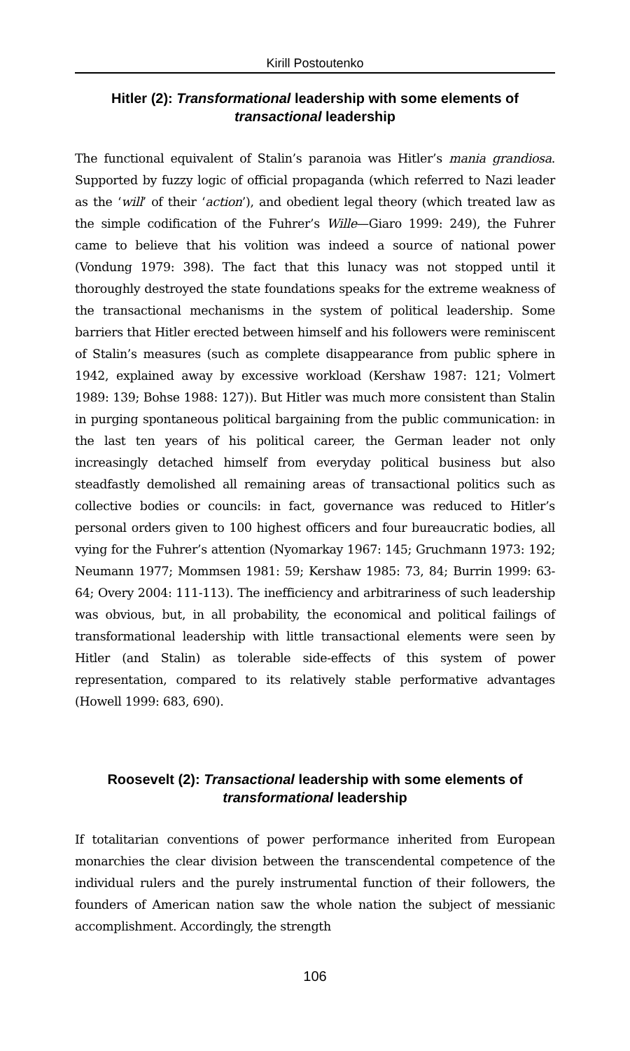Kirill Postoutenko
Hitler (2): Transformational leadership with some elements of transactional leadership
The functional equivalent of Stalin’s paranoia was Hitler’s mania grandiosa. Supported by fuzzy logic of official propaganda (which referred to Nazi leader as the ‘will’ of their ‘action’), and obedient legal theory (which treated law as the simple codification of the Fuhrer’s Wille—Giaro 1999: 249), the Fuhrer came to believe that his volition was indeed a source of national power (Vondung 1979: 398). The fact that this lunacy was not stopped until it thoroughly destroyed the state foundations speaks for the extreme weakness of the transactional mechanisms in the system of political leadership. Some barriers that Hitler erected between himself and his followers were reminiscent of Stalin’s measures (such as complete disappearance from public sphere in 1942, explained away by excessive workload (Kershaw 1987: 121; Volmert 1989: 139; Bohse 1988: 127)). But Hitler was much more consistent than Stalin in purging spontaneous political bargaining from the public communication: in the last ten years of his political career, the German leader not only increasingly detached himself from everyday political business but also steadfastly demolished all remaining areas of transactional politics such as collective bodies or councils: in fact, governance was reduced to Hitler’s personal orders given to 100 highest officers and four bureaucratic bodies, all vying for the Fuhrer’s attention (Nyomarkay 1967: 145; Gruchmann 1973: 192; Neumann 1977; Mommsen 1981: 59; Kershaw 1985: 73, 84; Burrin 1999: 63-64; Overy 2004: 111-113). The inefficiency and arbitrariness of such leadership was obvious, but, in all probability, the economical and political failings of transformational leadership with little transactional elements were seen by Hitler (and Stalin) as tolerable side-effects of this system of power representation, compared to its relatively stable performative advantages (Howell 1999: 683, 690).
Roosevelt (2): Transactional leadership with some elements of transformational leadership
If totalitarian conventions of power performance inherited from European monarchies the clear division between the transcendental competence of the individual rulers and the purely instrumental function of their followers, the founders of American nation saw the whole nation the subject of messianic accomplishment. Accordingly, the strength
106